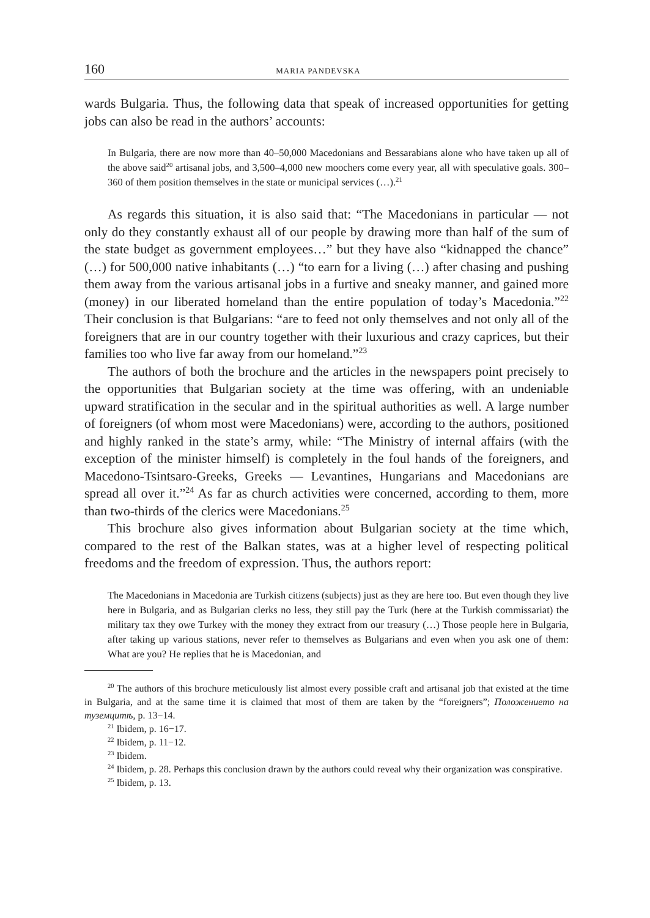160 MARIA PANDEVSKA
wards Bulgaria. Thus, the following data that speak of increased opportunities for getting jobs can also be read in the authors’ accounts:
In Bulgaria, there are now more than 40–50,000 Macedonians and Bessarabians alone who have taken up all of the above said<sup>20</sup> artisanal jobs, and 3,500–4,000 new moochers come every year, all with speculative goals. 300–360 of them position themselves in the state or municipal services (…).<sup>21</sup>
As regards this situation, it is also said that: “The Macedonians in particular — not only do they constantly exhaust all of our people by drawing more than half of the sum of the state budget as government employees…” but they have also “kidnapped the chance” (…) for 500,000 native inhabitants (…) “to earn for a living (…) after chasing and pushing them away from the various artisanal jobs in a furtive and sneaky manner, and gained more (money) in our liberated homeland than the entire population of today’s Macedonia.”<sup>22</sup> Their conclusion is that Bulgarians: “are to feed not only themselves and not only all of the foreigners that are in our country together with their luxurious and crazy caprices, but their families too who live far away from our homeland.”<sup>23</sup>
The authors of both the brochure and the articles in the newspapers point precisely to the opportunities that Bulgarian society at the time was offering, with an undeniable upward stratification in the secular and in the spiritual authorities as well. A large number of foreigners (of whom most were Macedonians) were, according to the authors, positioned and highly ranked in the state’s army, while: “The Ministry of internal affairs (with the exception of the minister himself) is completely in the foul hands of the foreigners, and Macedono-Tsintsaro-Greeks, Greeks — Levantines, Hungarians and Macedonians are spread all over it.”<sup>24</sup> As far as church activities were concerned, according to them, more than two-thirds of the clerics were Macedonians.<sup>25</sup>
This brochure also gives information about Bulgarian society at the time which, compared to the rest of the Balkan states, was at a higher level of respecting political freedoms and the freedom of expression. Thus, the authors report:
The Macedonians in Macedonia are Turkish citizens (subjects) just as they are here too. But even though they live here in Bulgaria, and as Bulgarian clerks no less, they still pay the Turk (here at the Turkish commissariat) the military tax they owe Turkey with the money they extract from our treasury (…) Those people here in Bulgaria, after taking up various stations, never refer to themselves as Bulgarians and even when you ask one of them: What are you? He replies that he is Macedonian, and
<sup>20</sup> The authors of this brochure meticulously list almost every possible craft and artisanal job that existed at the time in Bulgaria, and at the same time it is claimed that most of them are taken by the “foreigners”; Положението на туземцитѣ, p. 13−14.
<sup>21</sup> Ibidem, p. 16−17.
<sup>22</sup> Ibidem, p. 11−12.
<sup>23</sup> Ibidem.
<sup>24</sup> Ibidem, p. 28. Perhaps this conclusion drawn by the authors could reveal why their organization was conspirative.
<sup>25</sup> Ibidem, p. 13.